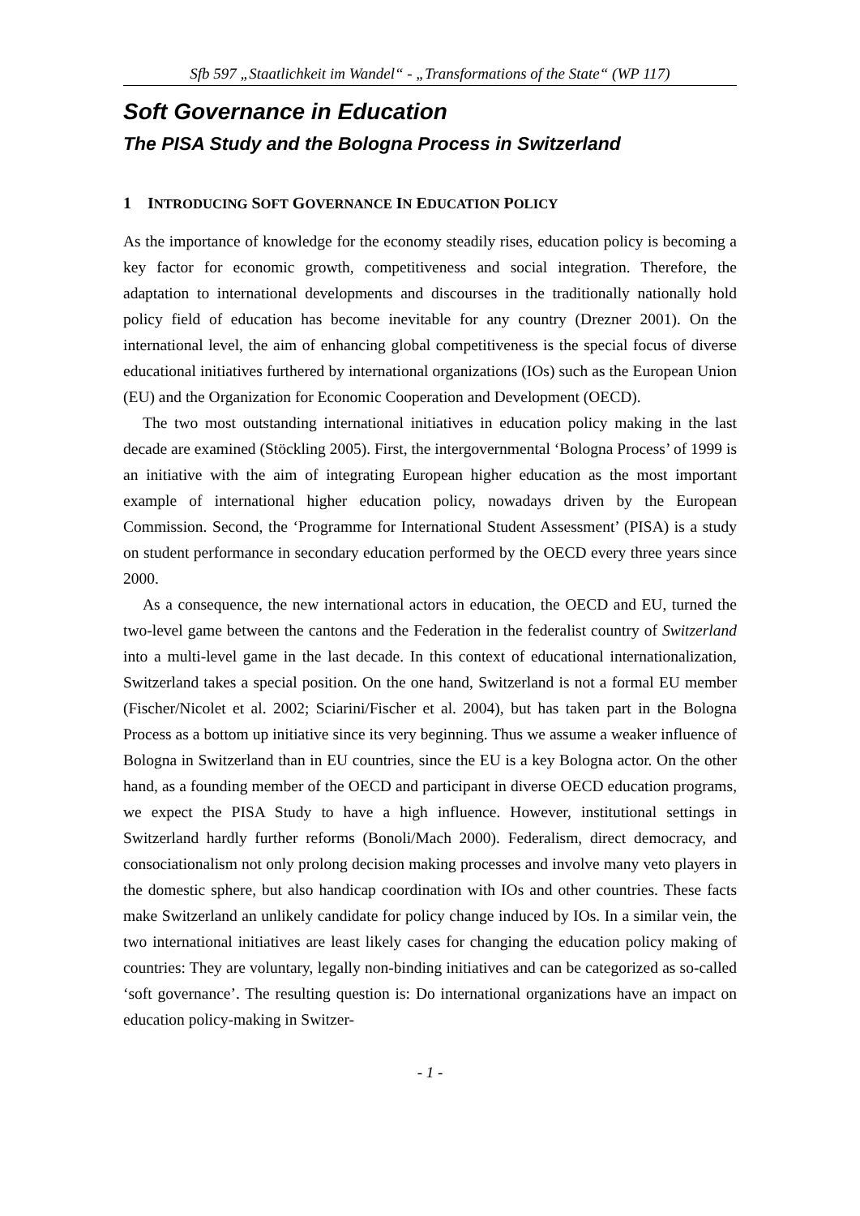Sfb 597 „Staatlichkeit im Wandel“ - „Transformations of the State“ (WP 117)
Soft Governance in Education
The PISA Study and the Bologna Process in Switzerland
1 INTRODUCING SOFT GOVERNANCE IN EDUCATION POLICY
As the importance of knowledge for the economy steadily rises, education policy is becoming a key factor for economic growth, competitiveness and social integration. Therefore, the adaptation to international developments and discourses in the traditionally nationally hold policy field of education has become inevitable for any country (Drezner 2001). On the international level, the aim of enhancing global competitiveness is the special focus of diverse educational initiatives furthered by international organizations (IOs) such as the European Union (EU) and the Organization for Economic Cooperation and Development (OECD).
The two most outstanding international initiatives in education policy making in the last decade are examined (Stöckling 2005). First, the intergovernmental ‘Bologna Process’ of 1999 is an initiative with the aim of integrating European higher education as the most important example of international higher education policy, nowadays driven by the European Commission. Second, the ‘Programme for International Student Assessment’ (PISA) is a study on student performance in secondary education performed by the OECD every three years since 2000.
As a consequence, the new international actors in education, the OECD and EU, turned the two-level game between the cantons and the Federation in the federalist country of Switzerland into a multi-level game in the last decade. In this context of educational internationalization, Switzerland takes a special position. On the one hand, Switzerland is not a formal EU member (Fischer/Nicolet et al. 2002; Sciarini/Fischer et al. 2004), but has taken part in the Bologna Process as a bottom up initiative since its very beginning. Thus we assume a weaker influence of Bologna in Switzerland than in EU countries, since the EU is a key Bologna actor. On the other hand, as a founding member of the OECD and participant in diverse OECD education programs, we expect the PISA Study to have a high influence. However, institutional settings in Switzerland hardly further reforms (Bonoli/Mach 2000). Federalism, direct democracy, and consociationalism not only prolong decision making processes and involve many veto players in the domestic sphere, but also handicap coordination with IOs and other countries. These facts make Switzerland an unlikely candidate for policy change induced by IOs. In a similar vein, the two international initiatives are least likely cases for changing the education policy making of countries: They are voluntary, legally non-binding initiatives and can be categorized as so-called ‘soft governance’. The resulting question is: Do international organizations have an impact on education policy-making in Switzer-
- 1 -